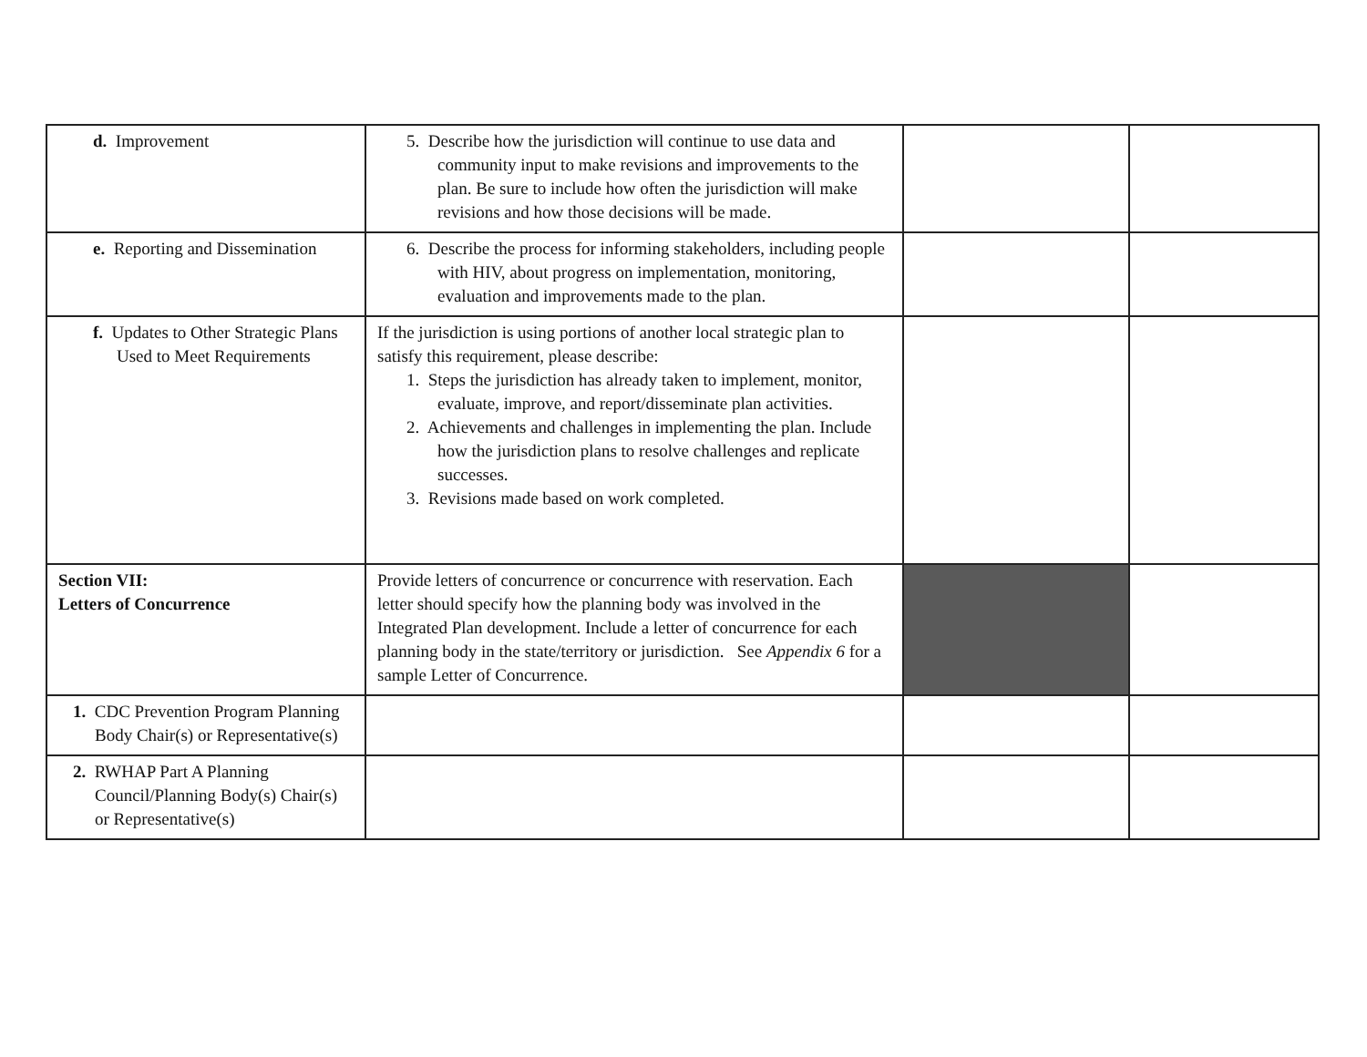| d. Improvement | 5. Describe how the jurisdiction will continue to use data and community input to make revisions and improvements to the plan. Be sure to include how often the jurisdiction will make revisions and how those decisions will be made. | | |
| e. Reporting and Dissemination | 6. Describe the process for informing stakeholders, including people with HIV, about progress on implementation, monitoring, evaluation and improvements made to the plan. | | |
| f. Updates to Other Strategic Plans Used to Meet Requirements | If the jurisdiction is using portions of another local strategic plan to satisfy this requirement, please describe: 1. Steps the jurisdiction has already taken to implement, monitor, evaluate, improve, and report/disseminate plan activities. 2. Achievements and challenges in implementing the plan. Include how the jurisdiction plans to resolve challenges and replicate successes. 3. Revisions made based on work completed. | | |
| Section VII: Letters of Concurrence | Provide letters of concurrence or concurrence with reservation. Each letter should specify how the planning body was involved in the Integrated Plan development. Include a letter of concurrence for each planning body in the state/territory or jurisdiction. See Appendix 6 for a sample Letter of Concurrence. | | |
| 1. CDC Prevention Program Planning Body Chair(s) or Representative(s) | | | |
| 2. RWHAP Part A Planning Council/Planning Body(s) Chair(s) or Representative(s) | | | |